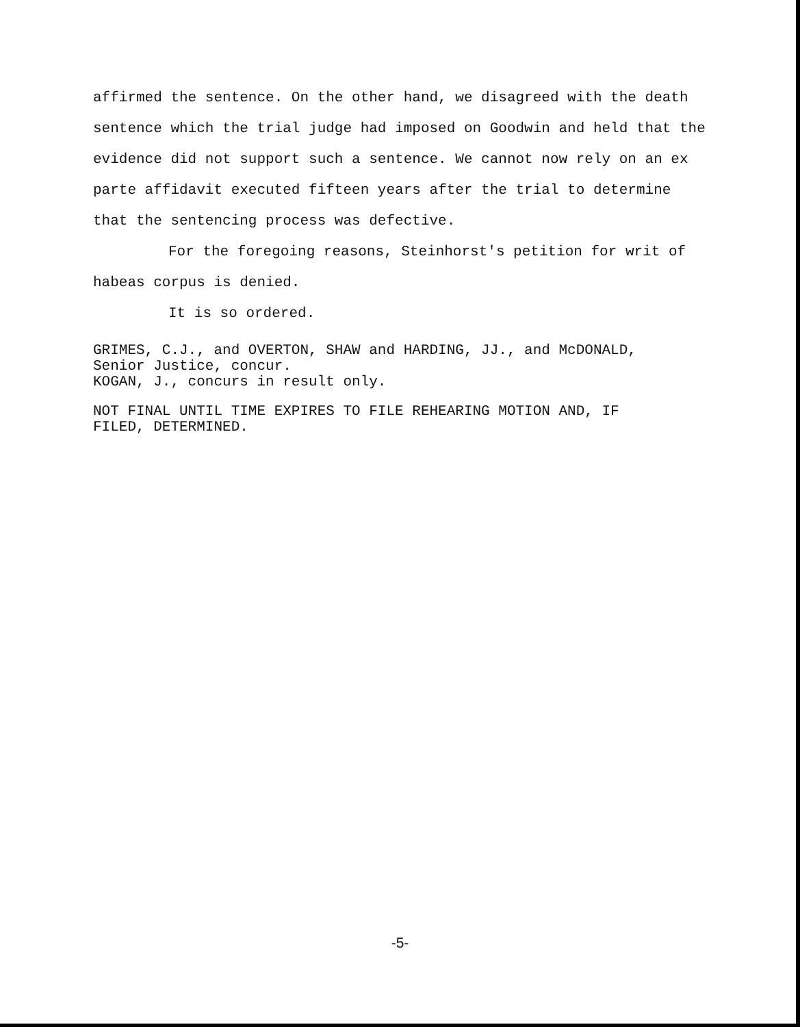affirmed the sentence. On the other hand, we disagreed with the death sentence which the trial judge had imposed on Goodwin and held that the evidence did not support such a sentence. We cannot now rely on an ex parte affidavit executed fifteen years after the trial to determine that the sentencing process was defective.
For the foregoing reasons, Steinhorst's petition for writ of habeas corpus is denied.
It is so ordered.
GRIMES, C.J., and OVERTON, SHAW and HARDING, JJ., and McDONALD,
Senior Justice, concur.
KOGAN, J., concurs in result only.
NOT FINAL UNTIL TIME EXPIRES TO FILE REHEARING MOTION AND, IF
FILED, DETERMINED.
-5-